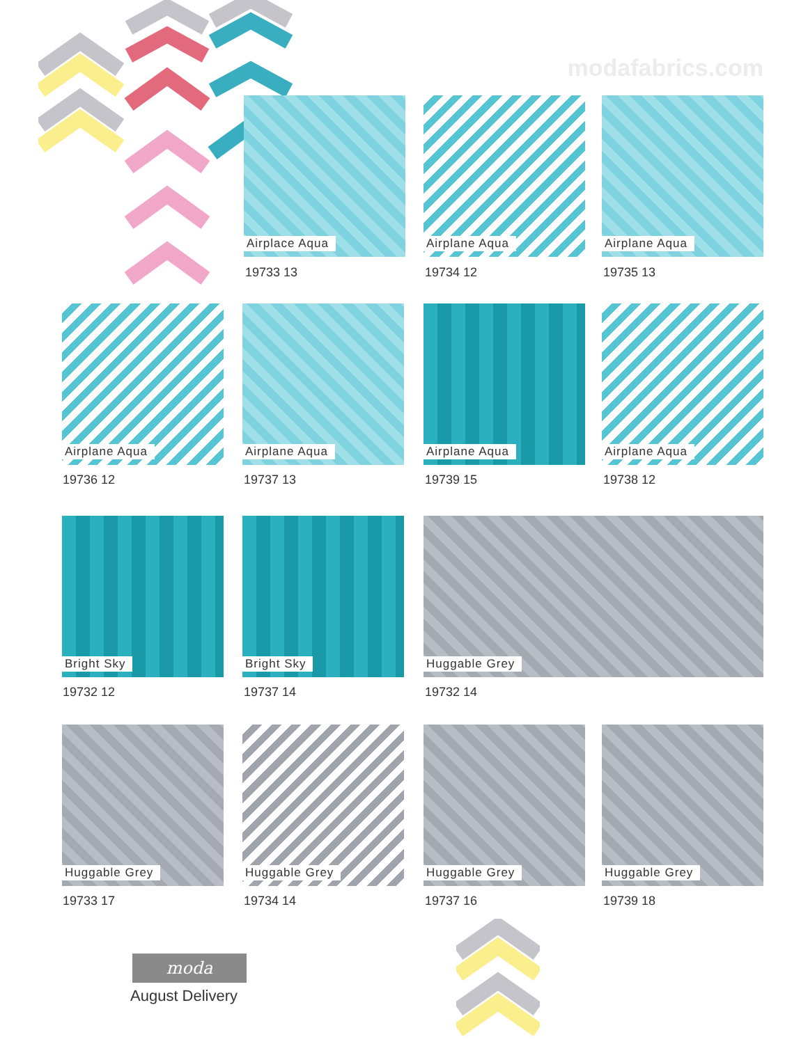modafabrics.com
Airplace Aqua
19733 13
Airplane Aqua
19734 12
Airplane Aqua
19735 13
Airplane Aqua
19736 12
Airplane Aqua
19737 13
Airplane Aqua
19739 15
Airplane Aqua
19738 12
Bright Sky
19732 12
Bright Sky
19737 14
Huggable Grey
19732 14
Huggable Grey
19733 17
Huggable Grey
19734 14
Huggable Grey
19737 16
Huggable Grey
19739 18
moda
August Delivery